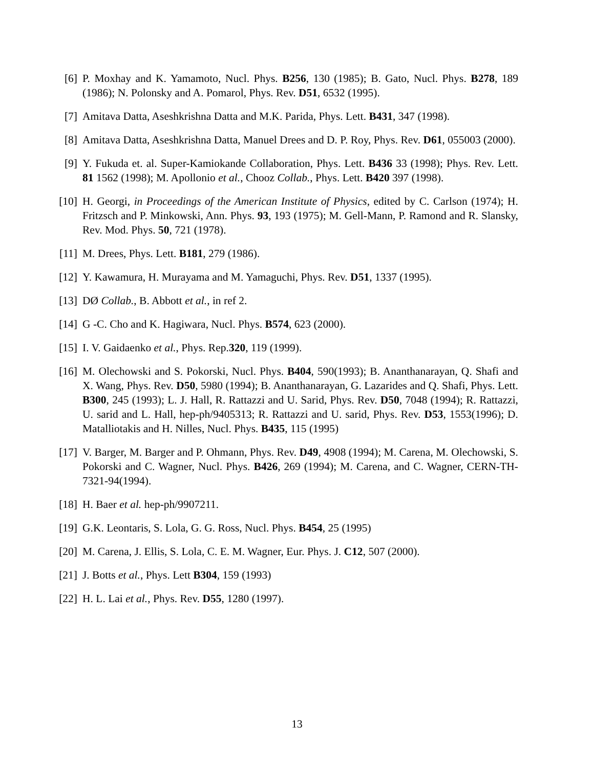[6] P. Moxhay and K. Yamamoto, Nucl. Phys. B256, 130 (1985); B. Gato, Nucl. Phys. B278, 189 (1986); N. Polonsky and A. Pomarol, Phys. Rev. D51, 6532 (1995).
[7] Amitava Datta, Aseshkrishna Datta and M.K. Parida, Phys. Lett. B431, 347 (1998).
[8] Amitava Datta, Aseshkrishna Datta, Manuel Drees and D. P. Roy, Phys. Rev. D61, 055003 (2000).
[9] Y. Fukuda et. al. Super-Kamiokande Collaboration, Phys. Lett. B436 33 (1998); Phys. Rev. Lett. 81 1562 (1998); M. Apollonio et al., Chooz Collab., Phys. Lett. B420 397 (1998).
[10] H. Georgi, in Proceedings of the American Institute of Physics, edited by C. Carlson (1974); H. Fritzsch and P. Minkowski, Ann. Phys. 93, 193 (1975); M. Gell-Mann, P. Ramond and R. Slansky, Rev. Mod. Phys. 50, 721 (1978).
[11] M. Drees, Phys. Lett. B181, 279 (1986).
[12] Y. Kawamura, H. Murayama and M. Yamaguchi, Phys. Rev. D51, 1337 (1995).
[13] DØ Collab., B. Abbott et al., in ref 2.
[14] G -C. Cho and K. Hagiwara, Nucl. Phys. B574, 623 (2000).
[15] I. V. Gaidaenko et al., Phys. Rep.320, 119 (1999).
[16] M. Olechowski and S. Pokorski, Nucl. Phys. B404, 590(1993); B. Ananthanarayan, Q. Shafi and X. Wang, Phys. Rev. D50, 5980 (1994); B. Ananthanarayan, G. Lazarides and Q. Shafi, Phys. Lett. B300, 245 (1993); L. J. Hall, R. Rattazzi and U. Sarid, Phys. Rev. D50, 7048 (1994); R. Rattazzi, U. sarid and L. Hall, hep-ph/9405313; R. Rattazzi and U. sarid, Phys. Rev. D53, 1553(1996); D. Matalliotakis and H. Nilles, Nucl. Phys. B435, 115 (1995)
[17] V. Barger, M. Barger and P. Ohmann, Phys. Rev. D49, 4908 (1994); M. Carena, M. Olechowski, S. Pokorski and C. Wagner, Nucl. Phys. B426, 269 (1994); M. Carena, and C. Wagner, CERN-TH-7321-94(1994).
[18] H. Baer et al. hep-ph/9907211.
[19] G.K. Leontaris, S. Lola, G. G. Ross, Nucl. Phys. B454, 25 (1995)
[20] M. Carena, J. Ellis, S. Lola, C. E. M. Wagner, Eur. Phys. J. C12, 507 (2000).
[21] J. Botts et al., Phys. Lett B304, 159 (1993)
[22] H. L. Lai et al., Phys. Rev. D55, 1280 (1997).
13